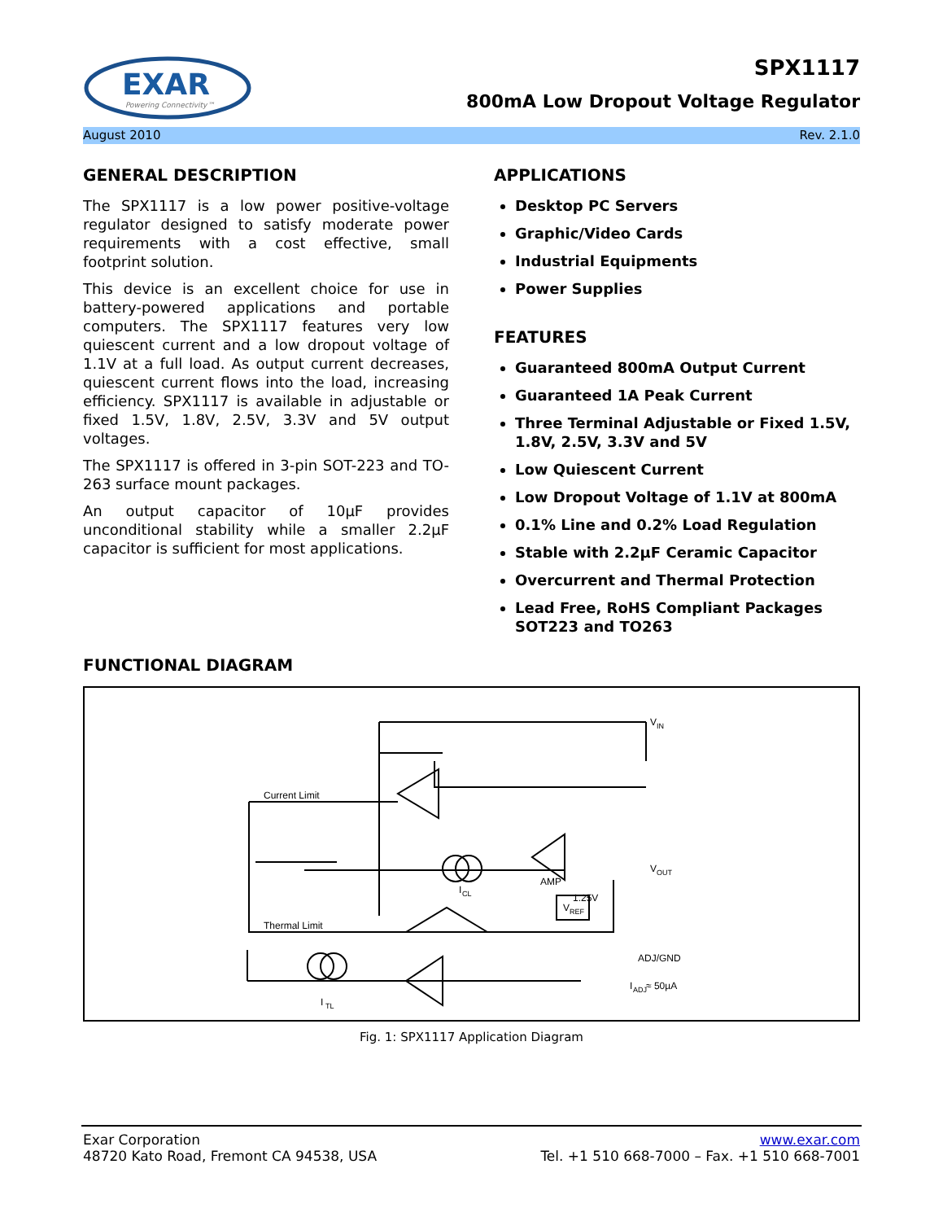EXAR
Powering Connectivity™
SPX1117
800mA Low Dropout Voltage Regulator
August 2010 Rev. 2.1.0
GENERAL DESCRIPTION
The SPX1117 is a low power positive-voltage regulator designed to satisfy moderate power requirements with a cost effective, small footprint solution.
This device is an excellent choice for use in battery-powered applications and portable computers. The SPX1117 features very low quiescent current and a low dropout voltage of 1.1V at a full load. As output current decreases, quiescent current flows into the load, increasing efficiency. SPX1117 is available in adjustable or fixed 1.5V, 1.8V, 2.5V, 3.3V and 5V output voltages.
The SPX1117 is offered in 3-pin SOT-223 and TO-263 surface mount packages.
An output capacitor of 10µF provides unconditional stability while a smaller 2.2µF capacitor is sufficient for most applications.
APPLICATIONS
Desktop PC Servers
Graphic/Video Cards
Industrial Equipments
Power Supplies
FEATURES
Guaranteed 800mA Output Current
Guaranteed 1A Peak Current
Three Terminal Adjustable or Fixed 1.5V, 1.8V, 2.5V, 3.3V and 5V
Low Quiescent Current
Low Dropout Voltage of 1.1V at 800mA
0.1% Line and 0.2% Load Regulation
Stable with 2.2µF Ceramic Capacitor
Overcurrent and Thermal Protection
Lead Free, RoHS Compliant Packages SOT223 and TO263
FUNCTIONAL DIAGRAM
Current Limit
Thermal Limit
V
IN
V
OUT
AMP
1.25V
V
REF
I
CL
I
TL
ADJ/GND
I
ADJ
≈ 50µA
Fig. 1: SPX1117 Application Diagram
Exar Corporation www.exar.com
48720 Kato Road, Fremont CA 94538, USA Tel. +1 510 668-7000 – Fax. +1 510 668-7001